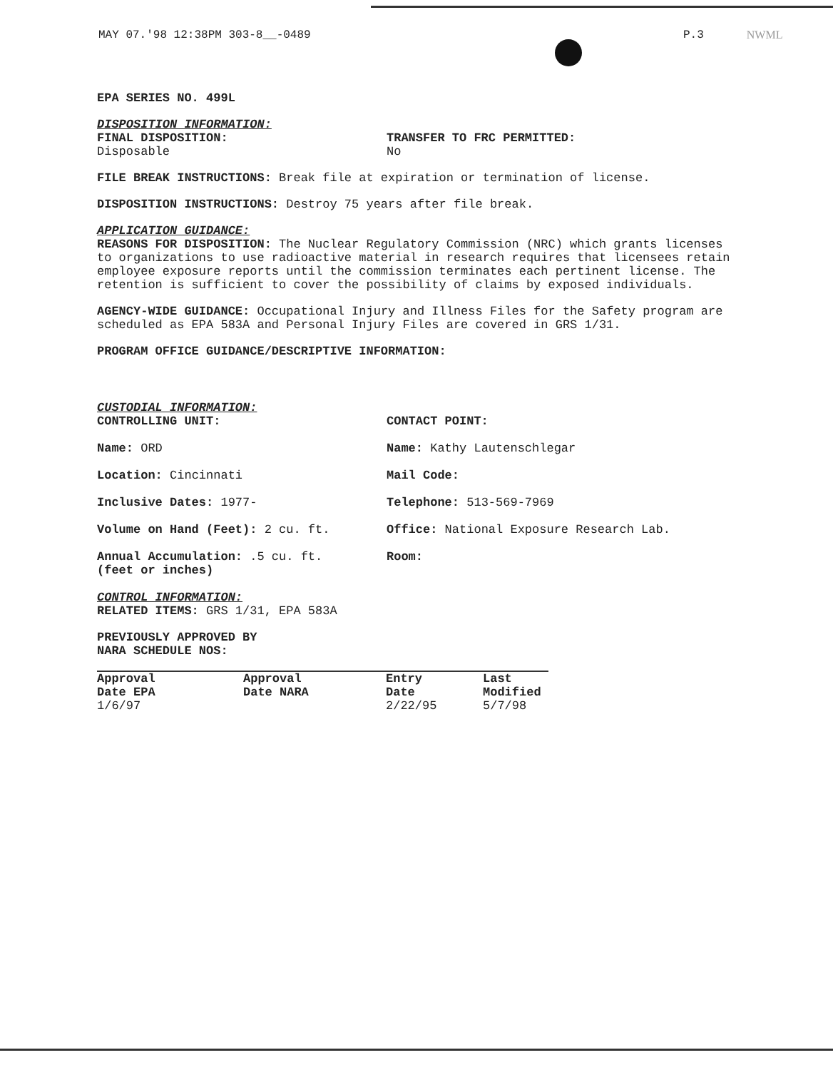MAY 07.'98 12:38PM 303-8__-0489 P.3 NWML
EPA SERIES NO. 499L
DISPOSITION INFORMATION:
FINAL DISPOSITION:
Disposable
TRANSFER TO FRC PERMITTED:
No
FILE BREAK INSTRUCTIONS: Break file at expiration or termination of license.
DISPOSITION INSTRUCTIONS: Destroy 75 years after file break.
APPLICATION GUIDANCE:
REASONS FOR DISPOSITION: The Nuclear Regulatory Commission (NRC) which grants licenses to organizations to use radioactive material in research requires that licensees retain employee exposure reports until the commission terminates each pertinent license. The retention is sufficient to cover the possibility of claims by exposed individuals.
AGENCY-WIDE GUIDANCE: Occupational Injury and Illness Files for the Safety program are scheduled as EPA 583A and Personal Injury Files are covered in GRS 1/31.
PROGRAM OFFICE GUIDANCE/DESCRIPTIVE INFORMATION:
CUSTODIAL INFORMATION:
CONTROLLING UNIT: CONTACT POINT:
Name: ORD Name: Kathy Lautenschlegar
Location: Cincinnati Mail Code:
Inclusive Dates: 1977- Telephone: 513-569-7969
Volume on Hand (Feet): 2 cu. ft. Office: National Exposure Research Lab.
Annual Accumulation: .5 cu. ft.
(feet or inches)
Room:
CONTROL INFORMATION:
RELATED ITEMS: GRS 1/31, EPA 583A
PREVIOUSLY APPROVED BY
NARA SCHEDULE NOS:
| Approval Date EPA | Approval Date NARA | Entry Date | Last Modified |
| --- | --- | --- | --- |
| 1/6/97 | | 2/22/95 | 5/7/98 |